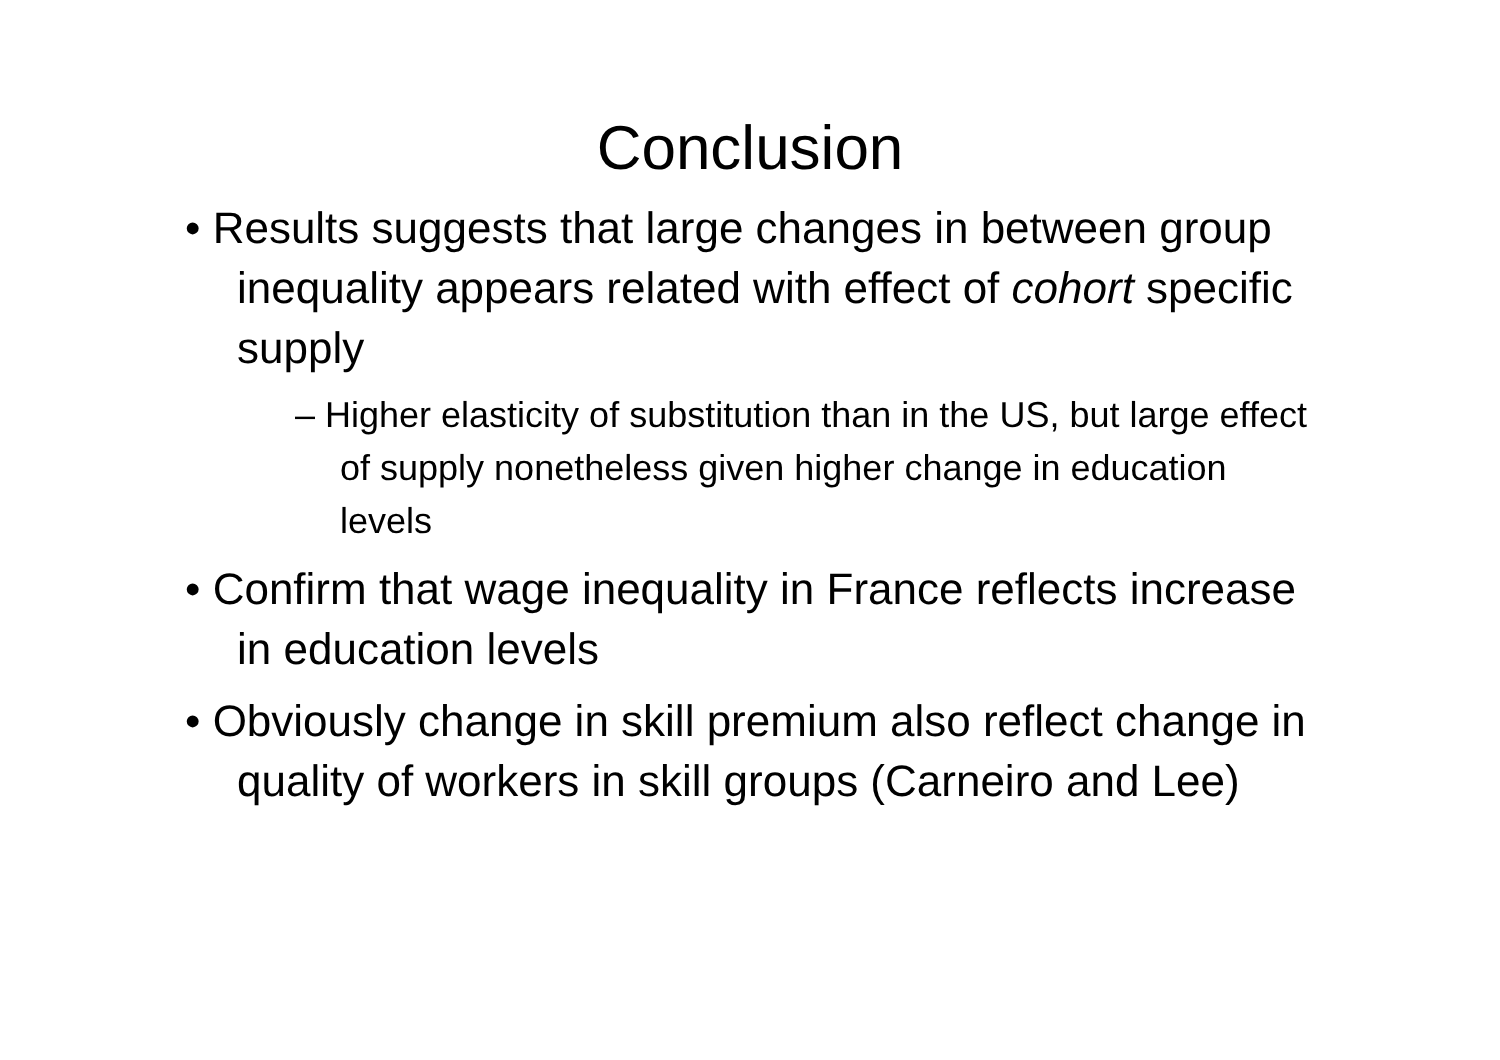Conclusion
• Results suggests that large changes in between group inequality appears related with effect of cohort specific supply
– Higher elasticity of substitution than in the US, but large effect of supply nonetheless given higher change in education levels
• Confirm that wage inequality in France reflects increase in education levels
• Obviously change in skill premium also reflect change in quality of workers in skill groups (Carneiro and Lee)